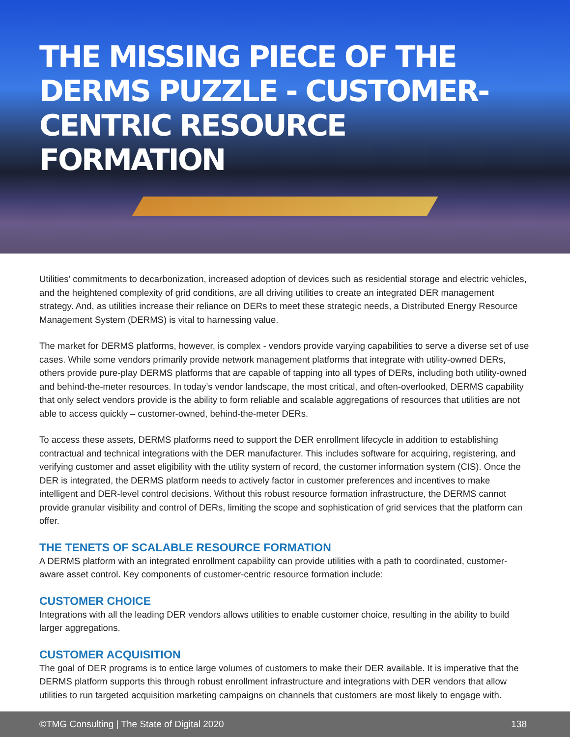THE MISSING PIECE OF THE DERMS PUZZLE - CUSTOMER-CENTRIC RESOURCE FORMATION
Utilities’ commitments to decarbonization, increased adoption of devices such as residential storage and electric vehicles, and the heightened complexity of grid conditions, are all driving utilities to create an integrated DER management strategy. And, as utilities increase their reliance on DERs to meet these strategic needs, a Distributed Energy Resource Management System (DERMS) is vital to harnessing value.
The market for DERMS platforms, however, is complex - vendors provide varying capabilities to serve a diverse set of use cases. While some vendors primarily provide network management platforms that integrate with utility-owned DERs, others provide pure-play DERMS platforms that are capable of tapping into all types of DERs, including both utility-owned and behind-the-meter resources. In today’s vendor landscape, the most critical, and often-overlooked, DERMS capability that only select vendors provide is the ability to form reliable and scalable aggregations of resources that utilities are not able to access quickly – customer-owned, behind-the-meter DERs.
To access these assets, DERMS platforms need to support the DER enrollment lifecycle in addition to establishing contractual and technical integrations with the DER manufacturer. This includes software for acquiring, registering, and verifying customer and asset eligibility with the utility system of record, the customer information system (CIS). Once the DER is integrated, the DERMS platform needs to actively factor in customer preferences and incentives to make intelligent and DER-level control decisions. Without this robust resource formation infrastructure, the DERMS cannot provide granular visibility and control of DERs, limiting the scope and sophistication of grid services that the platform can offer.
THE TENETS OF SCALABLE RESOURCE FORMATION
A DERMS platform with an integrated enrollment capability can provide utilities with a path to coordinated, customer-aware asset control. Key components of customer-centric resource formation include:
CUSTOMER CHOICE
Integrations with all the leading DER vendors allows utilities to enable customer choice, resulting in the ability to build larger aggregations.
CUSTOMER ACQUISITION
The goal of DER programs is to entice large volumes of customers to make their DER available. It is imperative that the DERMS platform supports this through robust enrollment infrastructure and integrations with DER vendors that allow utilities to run targeted acquisition marketing campaigns on channels that customers are most likely to engage with.
©TMG Consulting | The State of Digital 2020 138